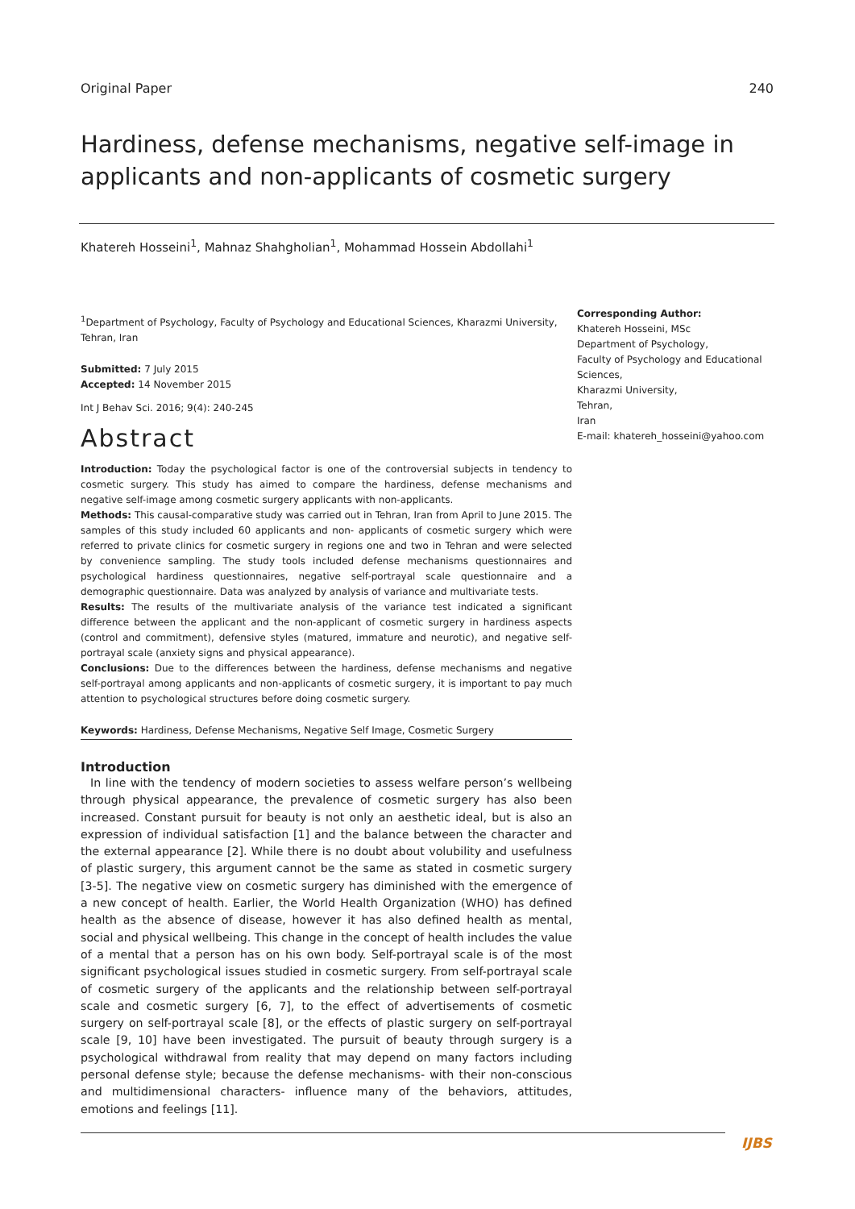Original Paper 240
Hardiness, defense mechanisms, negative self-image in applicants and non-applicants of cosmetic surgery
Khatereh Hosseini<sup>1</sup>, Mahnaz Shahgholian<sup>1</sup>, Mohammad Hossein Abdollahi<sup>1</sup>
<sup>1</sup> Department of Psychology, Faculty of Psychology and Educational Sciences, Kharazmi University, Tehran, Iran
Submitted: 7 July 2015
Accepted: 14 November 2015
Int J Behav Sci. 2016; 9(4): 240-245
Abstract
Introduction: Today the psychological factor is one of the controversial subjects in tendency to cosmetic surgery. This study has aimed to compare the hardiness, defense mechanisms and negative self-image among cosmetic surgery applicants with non-applicants.
Methods: This causal-comparative study was carried out in Tehran, Iran from April to June 2015. The samples of this study included 60 applicants and non- applicants of cosmetic surgery which were referred to private clinics for cosmetic surgery in regions one and two in Tehran and were selected by convenience sampling. The study tools included defense mechanisms questionnaires and psychological hardiness questionnaires, negative self-portrayal scale questionnaire and a demographic questionnaire. Data was analyzed by analysis of variance and multivariate tests.
Results: The results of the multivariate analysis of the variance test indicated a significant difference between the applicant and the non-applicant of cosmetic surgery in hardiness aspects (control and commitment), defensive styles (matured, immature and neurotic), and negative self-portrayal scale (anxiety signs and physical appearance).
Conclusions: Due to the differences between the hardiness, defense mechanisms and negative self-portrayal among applicants and non-applicants of cosmetic surgery, it is important to pay much attention to psychological structures before doing cosmetic surgery.
Keywords: Hardiness, Defense Mechanisms, Negative Self Image, Cosmetic Surgery
Introduction
In line with the tendency of modern societies to assess welfare person’s wellbeing through physical appearance, the prevalence of cosmetic surgery has also been increased. Constant pursuit for beauty is not only an aesthetic ideal, but is also an expression of individual satisfaction [1] and the balance between the character and the external appearance [2]. While there is no doubt about volubility and usefulness of plastic surgery, this argument cannot be the same as stated in cosmetic surgery [3-5]. The negative view on cosmetic surgery has diminished with the emergence of a new concept of health. Earlier, the World Health Organization (WHO) has defined health as the absence of disease, however it has also defined health as mental, social and physical wellbeing. This change in the concept of health includes the value of a mental that a person has on his own body. Self-portrayal scale is of the most significant psychological issues studied in cosmetic surgery. From self-portrayal scale of cosmetic surgery of the applicants and the relationship between self-portrayal scale and cosmetic surgery [6, 7], to the effect of advertisements of cosmetic surgery on self-portrayal scale [8], or the effects of plastic surgery on self-portrayal scale [9, 10] have been investigated. The pursuit of beauty through surgery is a psychological withdrawal from reality that may depend on many factors including personal defense style; because the defense mechanisms- with their non-conscious and multidimensional characters- influence many of the behaviors, attitudes, emotions and feelings [11].
Corresponding Author:
Khatereh Hosseini, MSc
Department of Psychology,
Faculty of Psychology and Educational
Sciences,
Kharazmi University,
Tehran,
Iran
E-mail: khatereh_hosseini@yahoo.com
IJBS